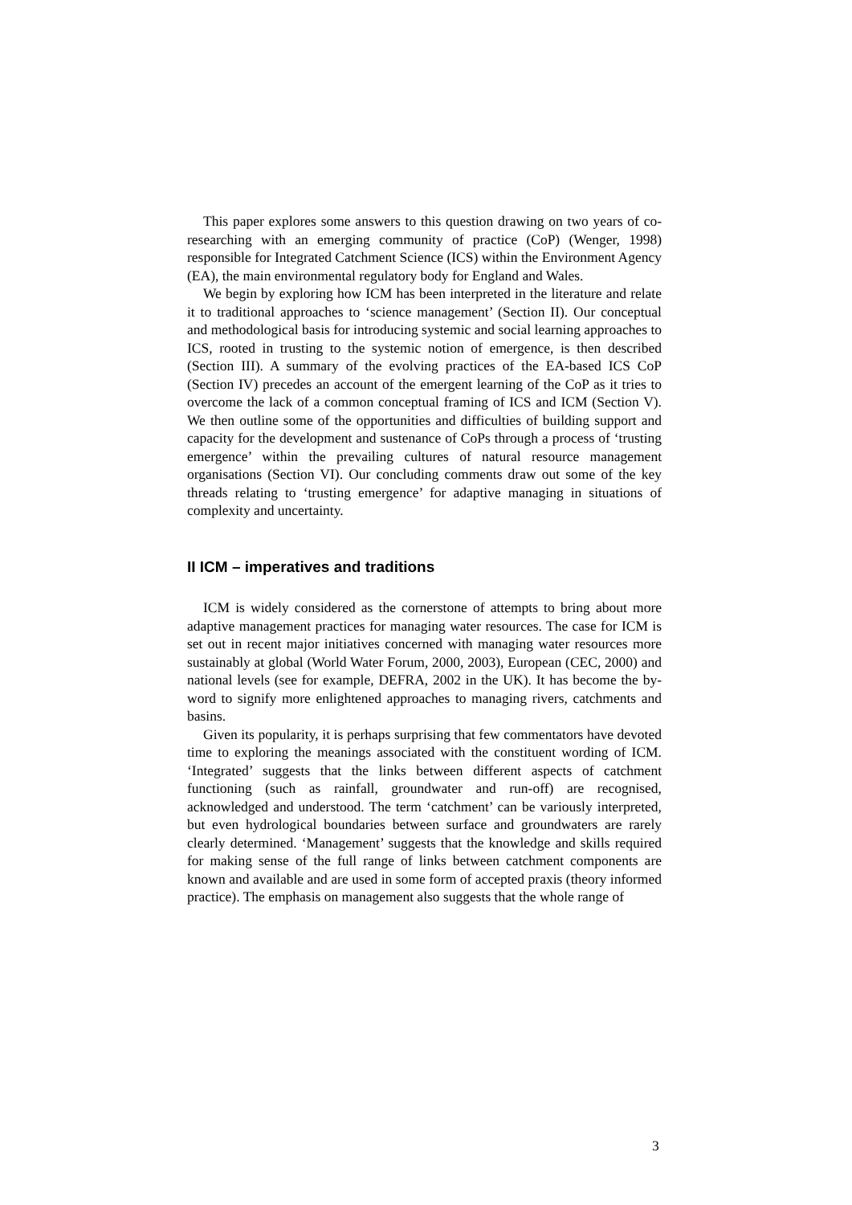This paper explores some answers to this question drawing on two years of co-researching with an emerging community of practice (CoP) (Wenger, 1998) responsible for Integrated Catchment Science (ICS) within the Environment Agency (EA), the main environmental regulatory body for England and Wales.
We begin by exploring how ICM has been interpreted in the literature and relate it to traditional approaches to ‘science management’ (Section II). Our conceptual and methodological basis for introducing systemic and social learning approaches to ICS, rooted in trusting to the systemic notion of emergence, is then described (Section III). A summary of the evolving practices of the EA-based ICS CoP (Section IV) precedes an account of the emergent learning of the CoP as it tries to overcome the lack of a common conceptual framing of ICS and ICM (Section V). We then outline some of the opportunities and difficulties of building support and capacity for the development and sustenance of CoPs through a process of ‘trusting emergence’ within the prevailing cultures of natural resource management organisations (Section VI). Our concluding comments draw out some of the key threads relating to ‘trusting emergence’ for adaptive managing in situations of complexity and uncertainty.
II ICM – imperatives and traditions
ICM is widely considered as the cornerstone of attempts to bring about more adaptive management practices for managing water resources. The case for ICM is set out in recent major initiatives concerned with managing water resources more sustainably at global (World Water Forum, 2000, 2003), European (CEC, 2000) and national levels (see for example, DEFRA, 2002 in the UK). It has become the by-word to signify more enlightened approaches to managing rivers, catchments and basins.
Given its popularity, it is perhaps surprising that few commentators have devoted time to exploring the meanings associated with the constituent wording of ICM. ‘Integrated’ suggests that the links between different aspects of catchment functioning (such as rainfall, groundwater and run-off) are recognised, acknowledged and understood. The term ‘catchment’ can be variously interpreted, but even hydrological boundaries between surface and groundwaters are rarely clearly determined. ‘Management’ suggests that the knowledge and skills required for making sense of the full range of links between catchment components are known and available and are used in some form of accepted praxis (theory informed practice). The emphasis on management also suggests that the whole range of
3